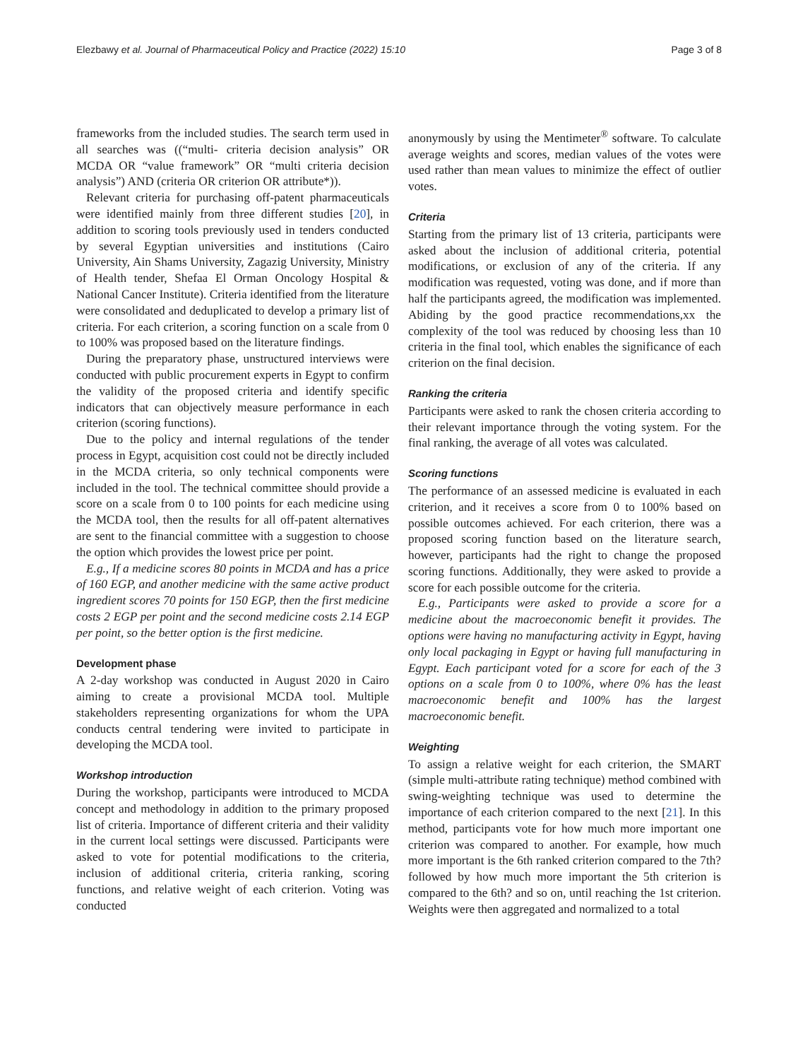Elezbawy et al. Journal of Pharmaceutical Policy and Practice (2022) 15:10 Page 3 of 8
frameworks from the included studies. The search term used in all searches was ((“multi- criteria decision analysis” OR MCDA OR “value framework” OR “multi criteria decision analysis”) AND (criteria OR criterion OR attribute*)).
Relevant criteria for purchasing off-patent pharmaceuticals were identified mainly from three different studies [20], in addition to scoring tools previously used in tenders conducted by several Egyptian universities and institutions (Cairo University, Ain Shams University, Zagazig University, Ministry of Health tender, Shefaa El Orman Oncology Hospital & National Cancer Institute). Criteria identified from the literature were consolidated and deduplicated to develop a primary list of criteria. For each criterion, a scoring function on a scale from 0 to 100% was proposed based on the literature findings.
During the preparatory phase, unstructured interviews were conducted with public procurement experts in Egypt to confirm the validity of the proposed criteria and identify specific indicators that can objectively measure performance in each criterion (scoring functions).
Due to the policy and internal regulations of the tender process in Egypt, acquisition cost could not be directly included in the MCDA criteria, so only technical components were included in the tool. The technical committee should provide a score on a scale from 0 to 100 points for each medicine using the MCDA tool, then the results for all off-patent alternatives are sent to the financial committee with a suggestion to choose the option which provides the lowest price per point.
E.g., If a medicine scores 80 points in MCDA and has a price of 160 EGP, and another medicine with the same active product ingredient scores 70 points for 150 EGP, then the first medicine costs 2 EGP per point and the second medicine costs 2.14 EGP per point, so the better option is the first medicine.
Development phase
A 2-day workshop was conducted in August 2020 in Cairo aiming to create a provisional MCDA tool. Multiple stakeholders representing organizations for whom the UPA conducts central tendering were invited to participate in developing the MCDA tool.
Workshop introduction
During the workshop, participants were introduced to MCDA concept and methodology in addition to the primary proposed list of criteria. Importance of different criteria and their validity in the current local settings were discussed. Participants were asked to vote for potential modifications to the criteria, inclusion of additional criteria, criteria ranking, scoring functions, and relative weight of each criterion. Voting was conducted
anonymously by using the Mentimeter<sup>®</sup> software. To calculate average weights and scores, median values of the votes were used rather than mean values to minimize the effect of outlier votes.
Criteria
Starting from the primary list of 13 criteria, participants were asked about the inclusion of additional criteria, potential modifications, or exclusion of any of the criteria. If any modification was requested, voting was done, and if more than half the participants agreed, the modification was implemented. Abiding by the good practice recommendations,xx the complexity of the tool was reduced by choosing less than 10 criteria in the final tool, which enables the significance of each criterion on the final decision.
Ranking the criteria
Participants were asked to rank the chosen criteria according to their relevant importance through the voting system. For the final ranking, the average of all votes was calculated.
Scoring functions
The performance of an assessed medicine is evaluated in each criterion, and it receives a score from 0 to 100% based on possible outcomes achieved. For each criterion, there was a proposed scoring function based on the literature search, however, participants had the right to change the proposed scoring functions. Additionally, they were asked to provide a score for each possible outcome for the criteria.
E.g., Participants were asked to provide a score for a medicine about the macroeconomic benefit it provides. The options were having no manufacturing activity in Egypt, having only local packaging in Egypt or having full manufacturing in Egypt. Each participant voted for a score for each of the 3 options on a scale from 0 to 100%, where 0% has the least macroeconomic benefit and 100% has the largest macroeconomic benefit.
Weighting
To assign a relative weight for each criterion, the SMART (simple multi-attribute rating technique) method combined with swing-weighting technique was used to determine the importance of each criterion compared to the next [21]. In this method, participants vote for how much more important one criterion was compared to another. For example, how much more important is the 6th ranked criterion compared to the 7th? followed by how much more important the 5th criterion is compared to the 6th? and so on, until reaching the 1st criterion. Weights were then aggregated and normalized to a total